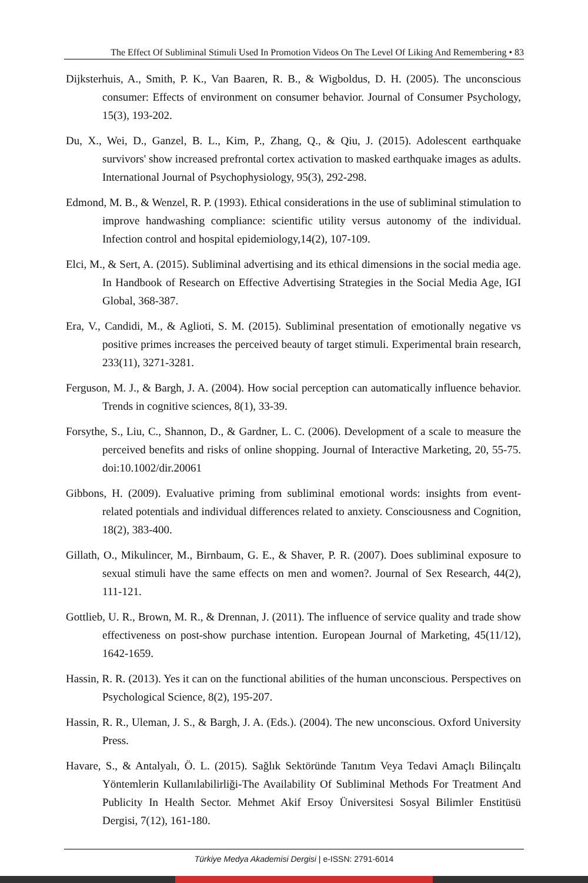The Effect Of Subliminal Stimuli Used In Promotion Videos On The Level Of Liking And Remembering • 83
Dijksterhuis, A., Smith, P. K., Van Baaren, R. B., & Wigboldus, D. H. (2005). The unconscious consumer: Effects of environment on consumer behavior. Journal of Consumer Psychology, 15(3), 193-202.
Du, X., Wei, D., Ganzel, B. L., Kim, P., Zhang, Q., & Qiu, J. (2015). Adolescent earthquake survivors' show increased prefrontal cortex activation to masked earthquake images as adults. International Journal of Psychophysiology, 95(3), 292-298.
Edmond, M. B., & Wenzel, R. P. (1993). Ethical considerations in the use of subliminal stimulation to improve handwashing compliance: scientific utility versus autonomy of the individual. Infection control and hospital epidemiology,14(2), 107-109.
Elci, M., & Sert, A. (2015). Subliminal advertising and its ethical dimensions in the social media age. In Handbook of Research on Effective Advertising Strategies in the Social Media Age, IGI Global, 368-387.
Era, V., Candidi, M., & Aglioti, S. M. (2015). Subliminal presentation of emotionally negative vs positive primes increases the perceived beauty of target stimuli. Experimental brain research, 233(11), 3271-3281.
Ferguson, M. J., & Bargh, J. A. (2004). How social perception can automatically influence behavior. Trends in cognitive sciences, 8(1), 33-39.
Forsythe, S., Liu, C., Shannon, D., & Gardner, L. C. (2006). Development of a scale to measure the perceived benefits and risks of online shopping. Journal of Interactive Marketing, 20, 55-75. doi:10.1002/dir.20061
Gibbons, H. (2009). Evaluative priming from subliminal emotional words: insights from event-related potentials and individual differences related to anxiety. Consciousness and Cognition, 18(2), 383-400.
Gillath, O., Mikulincer, M., Birnbaum, G. E., & Shaver, P. R. (2007). Does subliminal exposure to sexual stimuli have the same effects on men and women?. Journal of Sex Research, 44(2), 111-121.
Gottlieb, U. R., Brown, M. R., & Drennan, J. (2011). The influence of service quality and trade show effectiveness on post-show purchase intention. European Journal of Marketing, 45(11/12), 1642-1659.
Hassin, R. R. (2013). Yes it can on the functional abilities of the human unconscious. Perspectives on Psychological Science, 8(2), 195-207.
Hassin, R. R., Uleman, J. S., & Bargh, J. A. (Eds.). (2004). The new unconscious. Oxford University Press.
Havare, S., & Antalyalı, Ö. L. (2015). Sağlık Sektöründe Tanıtım Veya Tedavi Amaçlı Bilinçaltı Yöntemlerin Kullanılabilirliği-The Availability Of Subliminal Methods For Treatment And Publicity In Health Sector. Mehmet Akif Ersoy Üniversitesi Sosyal Bilimler Enstitüsü Dergisi, 7(12), 161-180.
Türkiye Medya Akademisi Dergisi | e-ISSN: 2791-6014